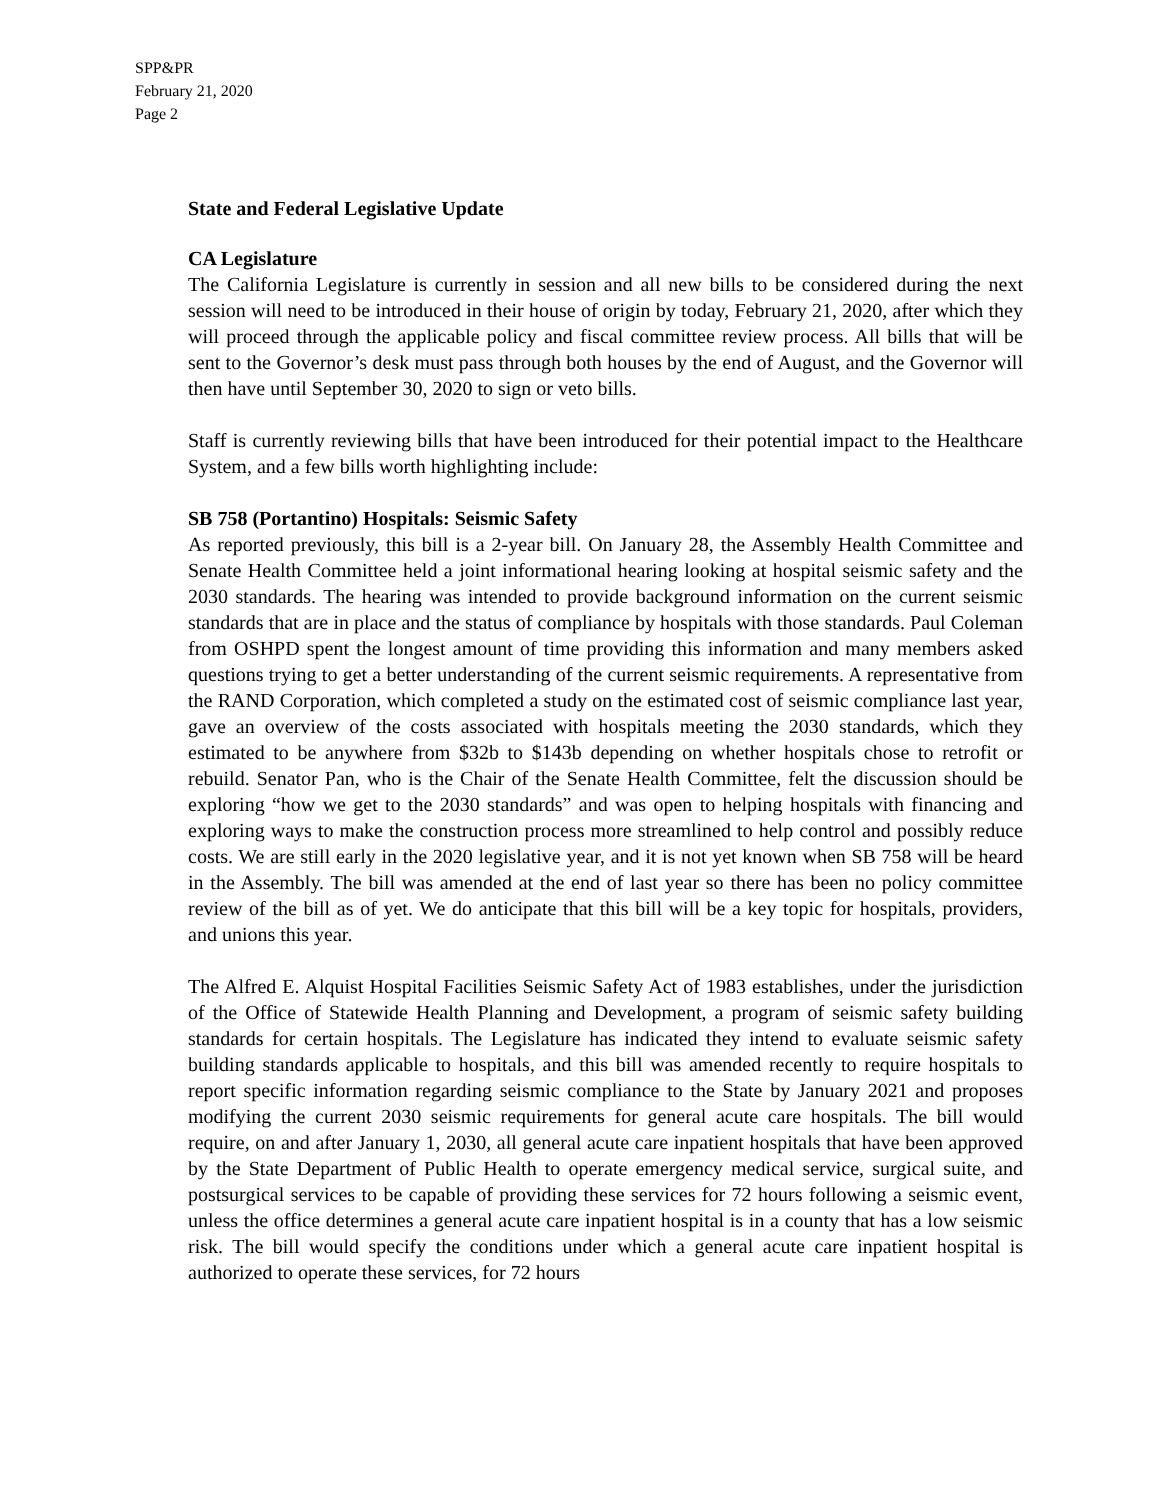SPP&PR
February 21, 2020
Page 2
State and Federal Legislative Update
CA Legislature
The California Legislature is currently in session and all new bills to be considered during the next session will need to be introduced in their house of origin by today, February 21, 2020, after which they will proceed through the applicable policy and fiscal committee review process. All bills that will be sent to the Governor’s desk must pass through both houses by the end of August, and the Governor will then have until September 30, 2020 to sign or veto bills.
Staff is currently reviewing bills that have been introduced for their potential impact to the Healthcare System, and a few bills worth highlighting include:
SB 758 (Portantino) Hospitals: Seismic Safety
As reported previously, this bill is a 2-year bill. On January 28, the Assembly Health Committee and Senate Health Committee held a joint informational hearing looking at hospital seismic safety and the 2030 standards. The hearing was intended to provide background information on the current seismic standards that are in place and the status of compliance by hospitals with those standards. Paul Coleman from OSHPD spent the longest amount of time providing this information and many members asked questions trying to get a better understanding of the current seismic requirements. A representative from the RAND Corporation, which completed a study on the estimated cost of seismic compliance last year, gave an overview of the costs associated with hospitals meeting the 2030 standards, which they estimated to be anywhere from $32b to $143b depending on whether hospitals chose to retrofit or rebuild. Senator Pan, who is the Chair of the Senate Health Committee, felt the discussion should be exploring “how we get to the 2030 standards” and was open to helping hospitals with financing and exploring ways to make the construction process more streamlined to help control and possibly reduce costs. We are still early in the 2020 legislative year, and it is not yet known when SB 758 will be heard in the Assembly. The bill was amended at the end of last year so there has been no policy committee review of the bill as of yet. We do anticipate that this bill will be a key topic for hospitals, providers, and unions this year.
The Alfred E. Alquist Hospital Facilities Seismic Safety Act of 1983 establishes, under the jurisdiction of the Office of Statewide Health Planning and Development, a program of seismic safety building standards for certain hospitals. The Legislature has indicated they intend to evaluate seismic safety building standards applicable to hospitals, and this bill was amended recently to require hospitals to report specific information regarding seismic compliance to the State by January 2021 and proposes modifying the current 2030 seismic requirements for general acute care hospitals. The bill would require, on and after January 1, 2030, all general acute care inpatient hospitals that have been approved by the State Department of Public Health to operate emergency medical service, surgical suite, and postsurgical services to be capable of providing these services for 72 hours following a seismic event, unless the office determines a general acute care inpatient hospital is in a county that has a low seismic risk. The bill would specify the conditions under which a general acute care inpatient hospital is authorized to operate these services, for 72 hours